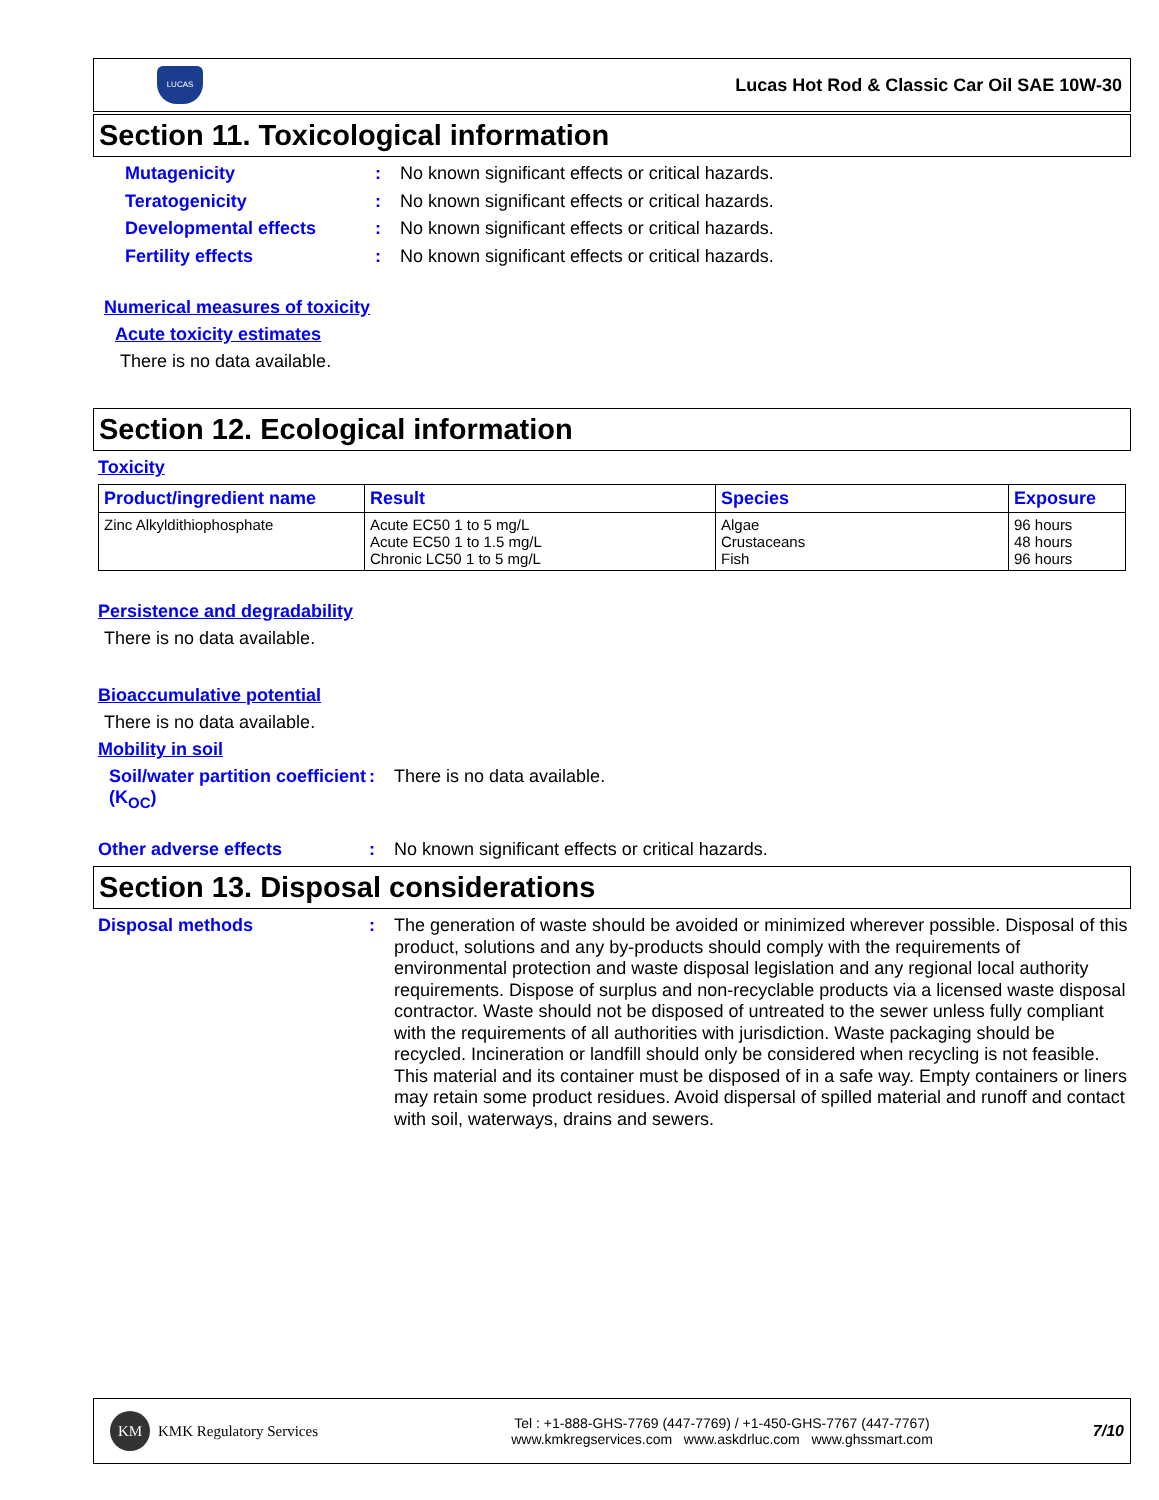LUCAS
Lucas Hot Rod & Classic Car Oil SAE 10W-30
Section 11. Toxicological information
Mutagenicity :
No known significant effects or critical hazards.
Teratogenicity :
No known significant effects or critical hazards.
Developmental effects :
No known significant effects or critical hazards.
Fertility effects :
No known significant effects or critical hazards.
Numerical measures of toxicity
Acute toxicity estimates
There is no data available.
Section 12. Ecological information
Toxicity
| Product/ingredient name | Result | Species | Exposure |
| --- | --- | --- | --- |
| Zinc Alkyldithiophosphate | Acute EC50 1 to 5 mg/L Acute EC50 1 to 1.5 mg/L Chronic LC50 1 to 5 mg/L | Algae Crustaceans Fish | 96 hours 48 hours 96 hours |
Persistence and degradability
There is no data available.
Bioaccumulative potential
There is no data available.
Mobility in soil
Soil/water partition coefficient (K<sub>OC</sub>)
:
There is no data available.
Other adverse effects :
No known significant effects or critical hazards.
Section 13. Disposal considerations
Disposal methods :
The generation of waste should be avoided or minimized wherever possible. Disposal of this product, solutions and any by-products should comply with the requirements of environmental protection and waste disposal legislation and any regional local authority requirements. Dispose of surplus and non-recyclable products via a licensed waste disposal contractor. Waste should not be disposed of untreated to the sewer unless fully compliant with the requirements of all authorities with jurisdiction. Waste packaging should be recycled. Incineration or landfill should only be considered when recycling is not feasible. This material and its container must be disposed of in a safe way. Empty containers or liners may retain some product residues. Avoid dispersal of spilled material and runoff and contact with soil, waterways, drains and sewers.
KM KMK Regulatory Services
Tel : +1-888-GHS-7769 (447-7769) / +1-450-GHS-7767 (447-7767)
www.kmkregservices.com www.askdrluc.com www.ghssmart.com
7/10